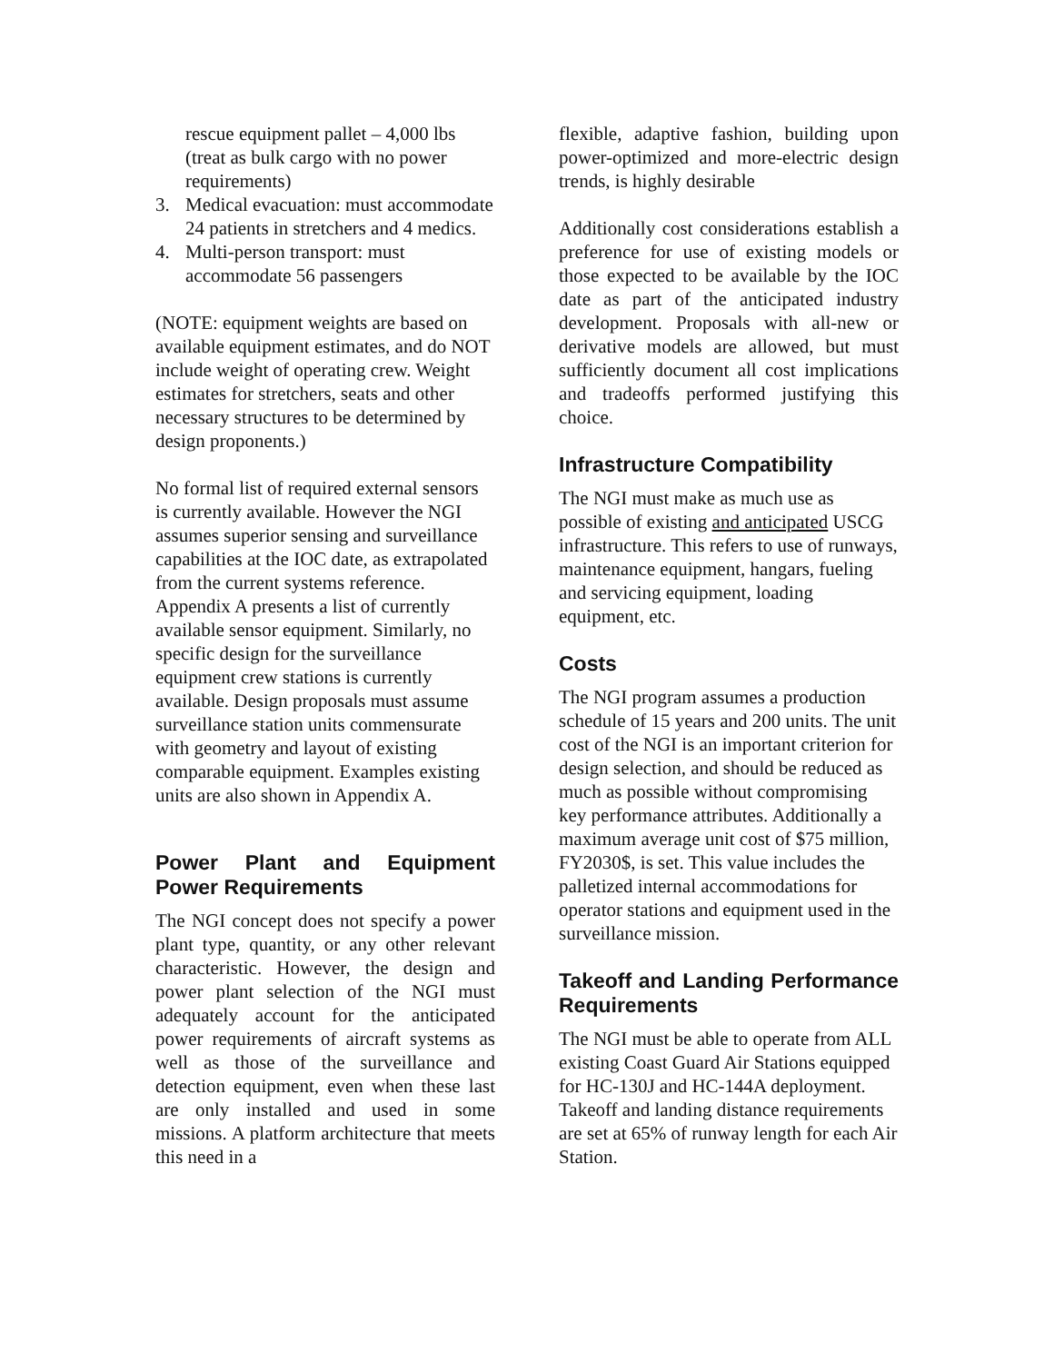rescue equipment pallet – 4,000 lbs (treat as bulk cargo with no power requirements)
3. Medical evacuation: must accommodate 24 patients in stretchers and 4 medics.
4. Multi-person transport: must accommodate 56 passengers
(NOTE: equipment weights are based on available equipment estimates, and do NOT include weight of operating crew. Weight estimates for stretchers, seats and other necessary structures to be determined by design proponents.)
No formal list of required external sensors is currently available. However the NGI assumes superior sensing and surveillance capabilities at the IOC date, as extrapolated from the current systems reference. Appendix A presents a list of currently available sensor equipment. Similarly, no specific design for the surveillance equipment crew stations is currently available. Design proposals must assume surveillance station units commensurate with geometry and layout of existing comparable equipment. Examples existing units are also shown in Appendix A.
Power Plant and Equipment Power Requirements
The NGI concept does not specify a power plant type, quantity, or any other relevant characteristic. However, the design and power plant selection of the NGI must adequately account for the anticipated power requirements of aircraft systems as well as those of the surveillance and detection equipment, even when these last are only installed and used in some missions. A platform architecture that meets this need in a
flexible, adaptive fashion, building upon power-optimized and more-electric design trends, is highly desirable
Additionally cost considerations establish a preference for use of existing models or those expected to be available by the IOC date as part of the anticipated industry development. Proposals with all-new or derivative models are allowed, but must sufficiently document all cost implications and tradeoffs performed justifying this choice.
Infrastructure Compatibility
The NGI must make as much use as possible of existing and anticipated USCG infrastructure. This refers to use of runways, maintenance equipment, hangars, fueling and servicing equipment, loading equipment, etc.
Costs
The NGI program assumes a production schedule of 15 years and 200 units. The unit cost of the NGI is an important criterion for design selection, and should be reduced as much as possible without compromising key performance attributes. Additionally a maximum average unit cost of $75 million, FY2030$, is set. This value includes the palletized internal accommodations for operator stations and equipment used in the surveillance mission.
Takeoff and Landing Performance Requirements
The NGI must be able to operate from ALL existing Coast Guard Air Stations equipped for HC-130J and HC-144A deployment. Takeoff and landing distance requirements are set at 65% of runway length for each Air Station.